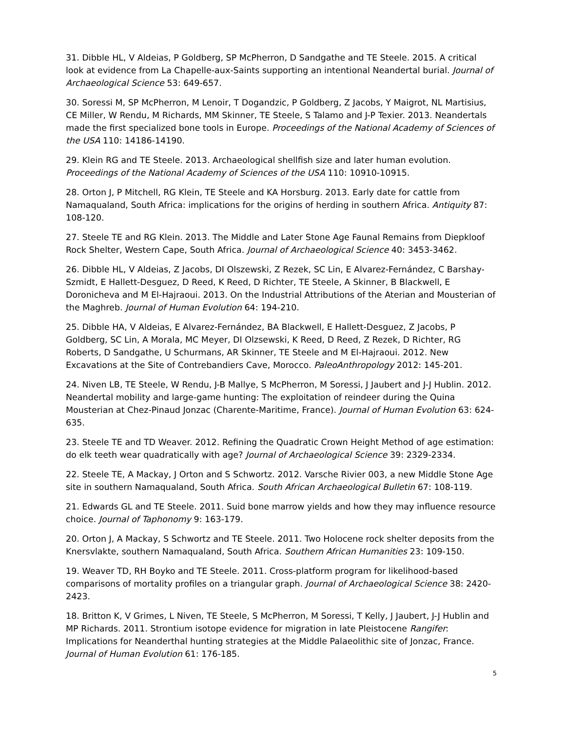31. Dibble HL, V Aldeias, P Goldberg, SP McPherron, D Sandgathe and TE Steele. 2015. A critical look at evidence from La Chapelle-aux-Saints supporting an intentional Neandertal burial. Journal of Archaeological Science 53: 649-657.
30. Soressi M, SP McPherron, M Lenoir, T Dogandzic, P Goldberg, Z Jacobs, Y Maigrot, NL Martisius, CE Miller, W Rendu, M Richards, MM Skinner, TE Steele, S Talamo and J-P Texier. 2013. Neandertals made the first specialized bone tools in Europe. Proceedings of the National Academy of Sciences of the USA 110: 14186-14190.
29. Klein RG and TE Steele. 2013. Archaeological shellfish size and later human evolution. Proceedings of the National Academy of Sciences of the USA 110: 10910-10915.
28. Orton J, P Mitchell, RG Klein, TE Steele and KA Horsburg. 2013. Early date for cattle from Namaqualand, South Africa: implications for the origins of herding in southern Africa. Antiquity 87: 108-120.
27. Steele TE and RG Klein. 2013. The Middle and Later Stone Age Faunal Remains from Diepkloof Rock Shelter, Western Cape, South Africa. Journal of Archaeological Science 40: 3453-3462.
26. Dibble HL, V Aldeias, Z Jacobs, DI Olszewski, Z Rezek, SC Lin, E Alvarez-Fernández, C Barshay-Szmidt, E Hallett-Desguez, D Reed, K Reed, D Richter, TE Steele, A Skinner, B Blackwell, E Doronicheva and M El-Hajraoui. 2013. On the Industrial Attributions of the Aterian and Mousterian of the Maghreb. Journal of Human Evolution 64: 194-210.
25. Dibble HA, V Aldeias, E Alvarez-Fernández, BA Blackwell, E Hallett-Desguez, Z Jacobs, P Goldberg, SC Lin, A Morala, MC Meyer, DI Olzsewski, K Reed, D Reed, Z Rezek, D Richter, RG Roberts, D Sandgathe, U Schurmans, AR Skinner, TE Steele and M El-Hajraoui. 2012. New Excavations at the Site of Contrebandiers Cave, Morocco. PaleoAnthropology 2012: 145-201.
24. Niven LB, TE Steele, W Rendu, J-B Mallye, S McPherron, M Soressi, J Jaubert and J-J Hublin. 2012. Neandertal mobility and large-game hunting: The exploitation of reindeer during the Quina Mousterian at Chez-Pinaud Jonzac (Charente-Maritime, France). Journal of Human Evolution 63: 624-635.
23. Steele TE and TD Weaver. 2012. Refining the Quadratic Crown Height Method of age estimation: do elk teeth wear quadratically with age? Journal of Archaeological Science 39: 2329-2334.
22. Steele TE, A Mackay, J Orton and S Schwortz. 2012. Varsche Rivier 003, a new Middle Stone Age site in southern Namaqualand, South Africa. South African Archaeological Bulletin 67: 108-119.
21. Edwards GL and TE Steele. 2011. Suid bone marrow yields and how they may influence resource choice. Journal of Taphonomy 9: 163-179.
20. Orton J, A Mackay, S Schwortz and TE Steele. 2011. Two Holocene rock shelter deposits from the Knersvlakte, southern Namaqualand, South Africa. Southern African Humanities 23: 109-150.
19. Weaver TD, RH Boyko and TE Steele. 2011. Cross-platform program for likelihood-based comparisons of mortality profiles on a triangular graph. Journal of Archaeological Science 38: 2420-2423.
18. Britton K, V Grimes, L Niven, TE Steele, S McPherron, M Soressi, T Kelly, J Jaubert, J-J Hublin and MP Richards. 2011. Strontium isotope evidence for migration in late Pleistocene Rangifer: Implications for Neanderthal hunting strategies at the Middle Palaeolithic site of Jonzac, France. Journal of Human Evolution 61: 176-185.
5